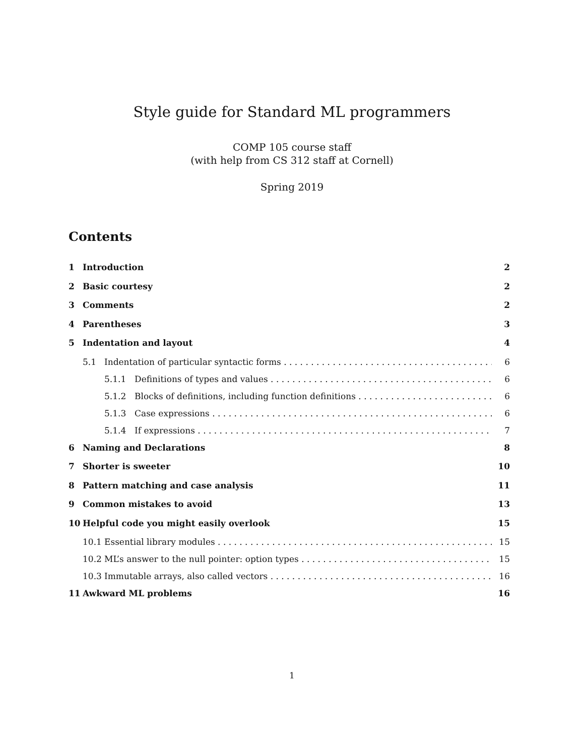Style guide for Standard ML programmers
COMP 105 course staff
(with help from CS 312 staff at Cornell)
Spring 2019
Contents
1 Introduction 2
2 Basic courtesy 2
3 Comments 2
4 Parentheses 3
5 Indentation and layout 4
5.1 Indentation of particular syntactic forms 6
5.1.1 Definitions of types and values 6
5.1.2 Blocks of definitions, including function definitions 6
5.1.3 Case expressions 6
5.1.4 If expressions 7
6 Naming and Declarations 8
7 Shorter is sweeter 10
8 Pattern matching and case analysis 11
9 Common mistakes to avoid 13
10 Helpful code you might easily overlook 15
10.1 Essential library modules 15
10.2 ML’s answer to the null pointer: option types 15
10.3 Immutable arrays, also called vectors 16
11 Awkward ML problems 16
1